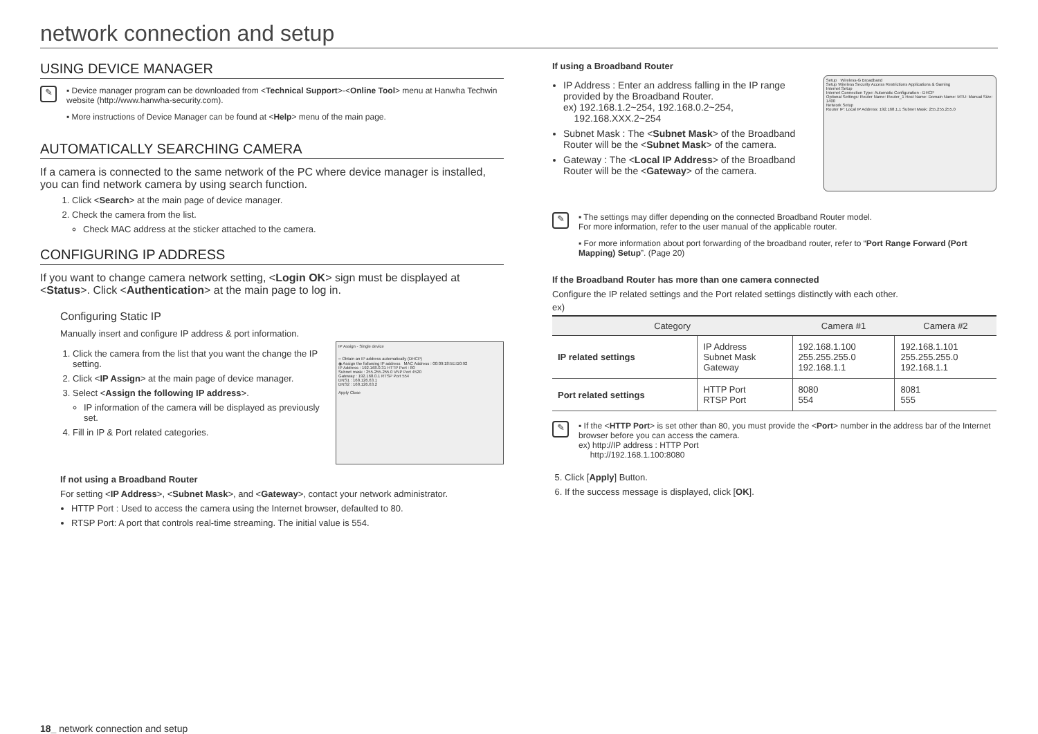network connection and setup
USING DEVICE MANAGER
✎
▪ Device manager program can be downloaded from <Technical Support>-<Online Tool> menu at Hanwha Techwin website (http://www.hanwha-security.com).
▪ More instructions of Device Manager can be found at <Help> menu of the main page.
AUTOMATICALLY SEARCHING CAMERA
If a camera is connected to the same network of the PC where device manager is installed, you can find network camera by using search function.
1. Click <Search> at the main page of device manager.
2. Check the camera from the list.
Check MAC address at the sticker attached to the camera.
CONFIGURING IP ADDRESS
If you want to change camera network setting, <Login OK> sign must be displayed at <Status>. Click <Authentication> at the main page to log in.
Configuring Static IP
Manually insert and configure IP address & port information.
1. Click the camera from the list that you want the change the IP setting.
2. Click <IP Assign> at the main page of device manager.
3. Select <Assign the following IP address>.
IP information of the camera will be displayed as previously set.
4. Fill in IP & Port related categories.
IP Assign - Single device
○ Obtain an IP address automatically (DHCP)
◉ Assign the following IP address MAC Address : 00:09:18:5E:D0:92
IP Address : 192.168.0.31 HTTP Port : 80
Subnet mask : 255.255.255.0 VNP Port 4520
Gateway : 192.168.0.1 RTSP Port 554
DNS1 : 168.126.63.1
DNS2 : 168.126.63.2
Apply Close
If not using a Broadband Router
For setting <IP Address>, <Subnet Mask>, and <Gateway>, contact your network administrator.
HTTP Port : Used to access the camera using the Internet browser, defaulted to 80.
RTSP Port: A port that controls real-time streaming. The initial value is 554.
If using a Broadband Router
IP Address : Enter an address falling in the IP range provided by the Broadband Router.
ex) 192.168.1.2~254, 192.168.0.2~254,
192.168.XXX.2~254
Subnet Mask : The <Subnet Mask> of the Broadband Router will be the <Subnet Mask> of the camera.
Gateway : The <Local IP Address> of the Broadband Router will be the <Gateway> of the camera.
Setup Wireless-G Broadband
Setup Wireless Security Access Restrictions Applications & Gaming
Internet Setup
Internet Connection Type: Automatic Configuration - DHCP
Optional Settings: Router Name: Router_1 Host Name: Domain Name: MTU: Manual Size: 1400
Network Setup
Router IP: Local IP Address: 192.168.1.1 Subnet Mask: 255.255.255.0
✎
▪ The settings may differ depending on the connected Broadband Router model.
For more information, refer to the user manual of the applicable router.
▪ For more information about port forwarding of the broadband router, refer to “Port Range Forward (Port Mapping) Setup”. (Page 20)
If the Broadband Router has more than one camera connected
Configure the IP related settings and the Port related settings distinctly with each other.
ex)
| Category | | Camera #1 | Camera #2 |
| --- | --- | --- | --- |
| IP related settings | IP Address Subnet Mask Gateway | 192.168.1.100 255.255.255.0 192.168.1.1 | 192.168.1.101 255.255.255.0 192.168.1.1 |
| Port related settings | HTTP Port RTSP Port | 8080 554 | 8081 555 |
✎
▪ If the <HTTP Port> is set other than 80, you must provide the <Port> number in the address bar of the Internet browser before you can access the camera.
ex) http://IP address : HTTP Port
http://192.168.1.100:8080
5. Click [Apply] Button.
6. If the success message is displayed, click [OK].
18_ network connection and setup